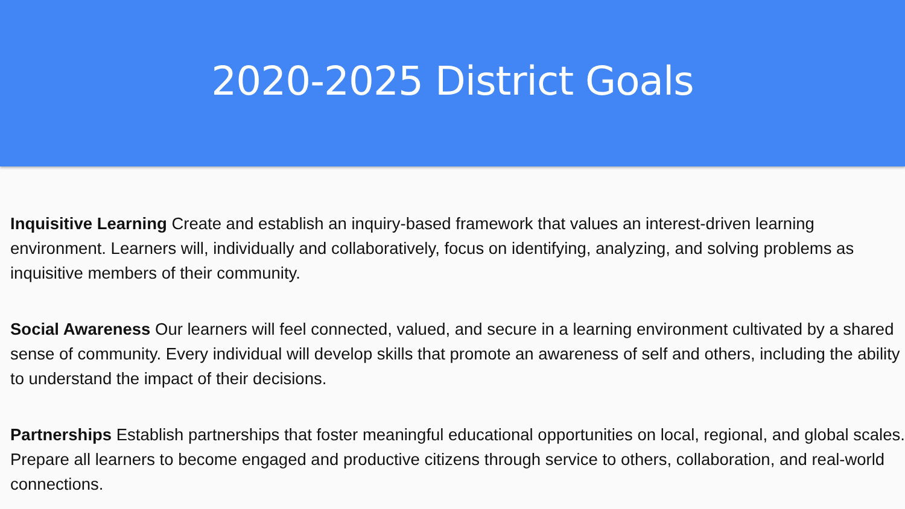2020-2025 District Goals
Inquisitive Learning Create and establish an inquiry-based framework that values an interest-driven learning environment. Learners will, individually and collaboratively, focus on identifying, analyzing, and solving problems as inquisitive members of their community.
Social Awareness Our learners will feel connected, valued, and secure in a learning environment cultivated by a shared sense of community. Every individual will develop skills that promote an awareness of self and others, including the ability to understand the impact of their decisions.
Partnerships Establish partnerships that foster meaningful educational opportunities on local, regional, and global scales. Prepare all learners to become engaged and productive citizens through service to others, collaboration, and real-world connections.